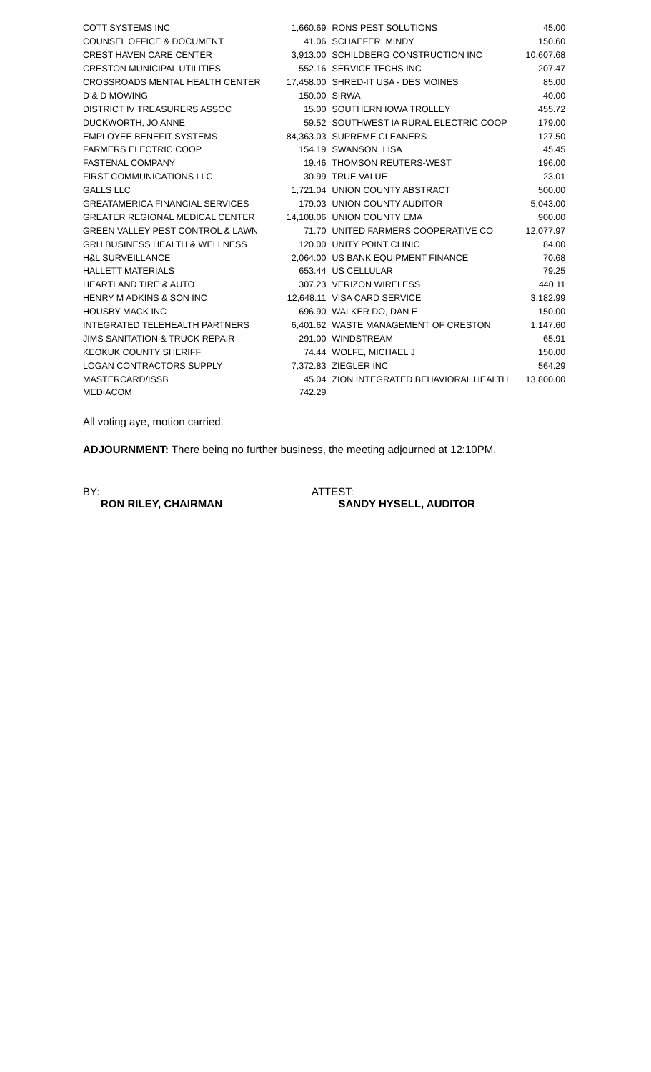| COTT SYSTEMS INC | 1,660.69 | RONS PEST SOLUTIONS | 45.00 |
| COUNSEL OFFICE & DOCUMENT | 41.06 | SCHAEFER, MINDY | 150.60 |
| CREST HAVEN CARE CENTER | 3,913.00 | SCHILDBERG CONSTRUCTION INC | 10,607.68 |
| CRESTON MUNICIPAL UTILITIES | 552.16 | SERVICE TECHS INC | 207.47 |
| CROSSROADS MENTAL HEALTH CENTER | 17,458.00 | SHRED-IT USA - DES MOINES | 85.00 |
| D & D MOWING | 150.00 | SIRWA | 40.00 |
| DISTRICT IV TREASURERS ASSOC | 15.00 | SOUTHERN IOWA TROLLEY | 455.72 |
| DUCKWORTH, JO ANNE | 59.52 | SOUTHWEST IA RURAL ELECTRIC COOP | 179.00 |
| EMPLOYEE BENEFIT SYSTEMS | 84,363.03 | SUPREME CLEANERS | 127.50 |
| FARMERS ELECTRIC COOP | 154.19 | SWANSON, LISA | 45.45 |
| FASTENAL COMPANY | 19.46 | THOMSON REUTERS-WEST | 196.00 |
| FIRST COMMUNICATIONS LLC | 30.99 | TRUE VALUE | 23.01 |
| GALLS LLC | 1,721.04 | UNION COUNTY ABSTRACT | 500.00 |
| GREATAMERICA FINANCIAL SERVICES | 179.03 | UNION COUNTY AUDITOR | 5,043.00 |
| GREATER REGIONAL MEDICAL CENTER | 14,108.06 | UNION COUNTY EMA | 900.00 |
| GREEN VALLEY PEST CONTROL & LAWN | 71.70 | UNITED FARMERS COOPERATIVE CO | 12,077.97 |
| GRH BUSINESS HEALTH & WELLNESS | 120.00 | UNITY POINT CLINIC | 84.00 |
| H&L SURVEILLANCE | 2,064.00 | US BANK EQUIPMENT FINANCE | 70.68 |
| HALLETT MATERIALS | 653.44 | US CELLULAR | 79.25 |
| HEARTLAND TIRE & AUTO | 307.23 | VERIZON WIRELESS | 440.11 |
| HENRY M ADKINS & SON INC | 12,648.11 | VISA CARD SERVICE | 3,182.99 |
| HOUSBY MACK INC | 696.90 | WALKER DO, DAN E | 150.00 |
| INTEGRATED TELEHEALTH PARTNERS | 6,401.62 | WASTE MANAGEMENT OF CRESTON | 1,147.60 |
| JIMS SANITATION & TRUCK REPAIR | 291.00 | WINDSTREAM | 65.91 |
| KEOKUK COUNTY SHERIFF | 74.44 | WOLFE, MICHAEL J | 150.00 |
| LOGAN CONTRACTORS SUPPLY | 7,372.83 | ZIEGLER INC | 564.29 |
| MASTERCARD/ISSB | 45.04 | ZION INTEGRATED BEHAVIORAL HEALTH | 13,800.00 |
| MEDIACOM | 742.29 | | |
All voting aye, motion carried.
ADJOURNMENT: There being no further business, the meeting adjourned at 12:10PM.
BY: ______________________________
RON RILEY, CHAIRMAN
ATTEST: _______________________
SANDY HYSELL, AUDITOR